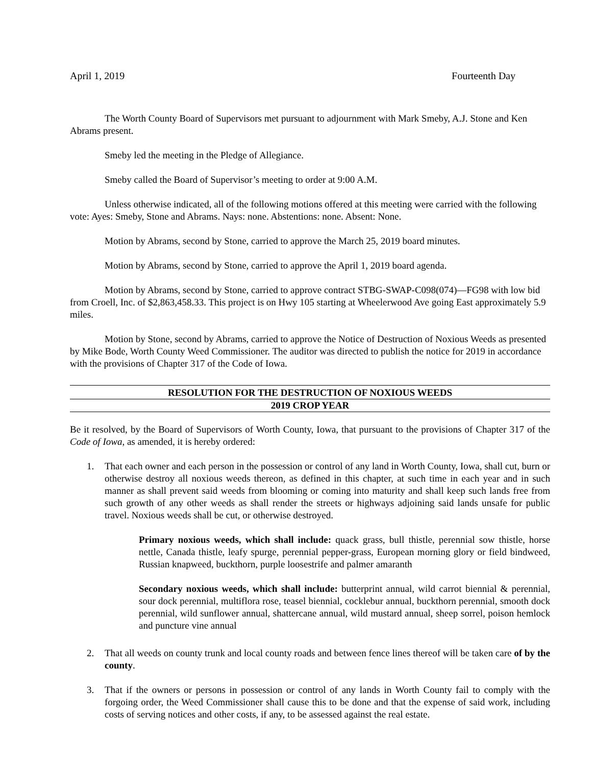April 1, 2019 Fourteenth Day
The Worth County Board of Supervisors met pursuant to adjournment with Mark Smeby, A.J. Stone and Ken Abrams present.
Smeby led the meeting in the Pledge of Allegiance.
Smeby called the Board of Supervisor’s meeting to order at 9:00 A.M.
Unless otherwise indicated, all of the following motions offered at this meeting were carried with the following vote: Ayes: Smeby, Stone and Abrams. Nays: none. Abstentions: none. Absent: None.
Motion by Abrams, second by Stone, carried to approve the March 25, 2019 board minutes.
Motion by Abrams, second by Stone, carried to approve the April 1, 2019 board agenda.
Motion by Abrams, second by Stone, carried to approve contract STBG-SWAP-C098(074)—FG98 with low bid from Croell, Inc. of $2,863,458.33. This project is on Hwy 105 starting at Wheelerwood Ave going East approximately 5.9 miles.
Motion by Stone, second by Abrams, carried to approve the Notice of Destruction of Noxious Weeds as presented by Mike Bode, Worth County Weed Commissioner. The auditor was directed to publish the notice for 2019 in accordance with the provisions of Chapter 317 of the Code of Iowa.
RESOLUTION FOR THE DESTRUCTION OF NOXIOUS WEEDS
2019 CROP YEAR
Be it resolved, by the Board of Supervisors of Worth County, Iowa, that pursuant to the provisions of Chapter 317 of the Code of Iowa, as amended, it is hereby ordered:
1. That each owner and each person in the possession or control of any land in Worth County, Iowa, shall cut, burn or otherwise destroy all noxious weeds thereon, as defined in this chapter, at such time in each year and in such manner as shall prevent said weeds from blooming or coming into maturity and shall keep such lands free from such growth of any other weeds as shall render the streets or highways adjoining said lands unsafe for public travel. Noxious weeds shall be cut, or otherwise destroyed.
Primary noxious weeds, which shall include: quack grass, bull thistle, perennial sow thistle, horse nettle, Canada thistle, leafy spurge, perennial pepper-grass, European morning glory or field bindweed, Russian knapweed, buckthorn, purple loosestrife and palmer amaranth
Secondary noxious weeds, which shall include: butterprint annual, wild carrot biennial & perennial, sour dock perennial, multiflora rose, teasel biennial, cocklebur annual, buckthorn perennial, smooth dock perennial, wild sunflower annual, shattercane annual, wild mustard annual, sheep sorrel, poison hemlock and puncture vine annual
2. That all weeds on county trunk and local county roads and between fence lines thereof will be taken care of by the county.
3. That if the owners or persons in possession or control of any lands in Worth County fail to comply with the forgoing order, the Weed Commissioner shall cause this to be done and that the expense of said work, including costs of serving notices and other costs, if any, to be assessed against the real estate.